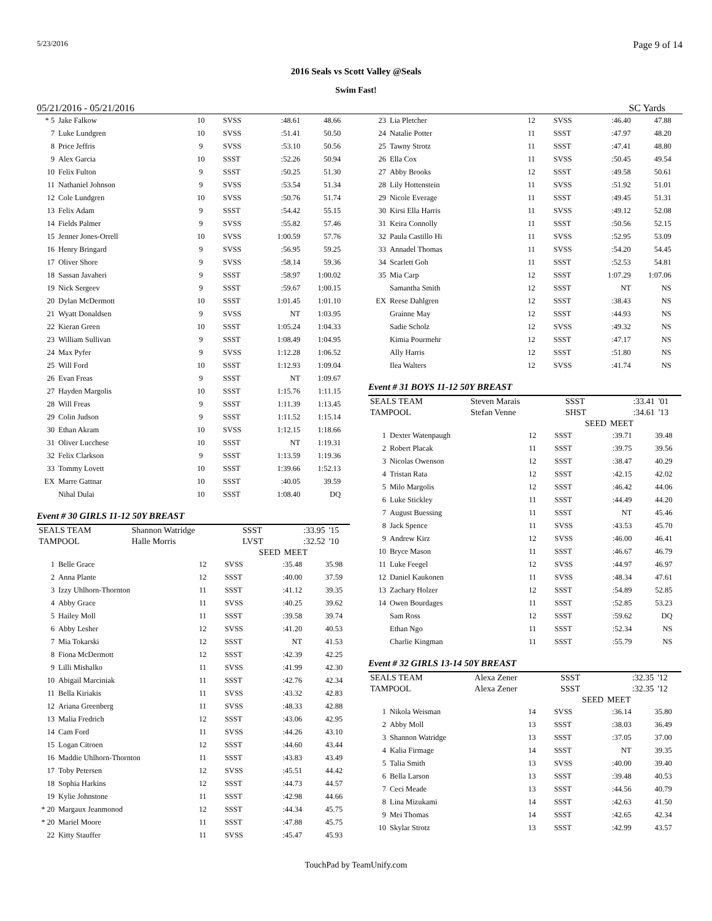5/23/2016 Page 9 of 14
2016 Seals vs Scott Valley @Seals
Swim Fast!
05/21/2016 - 05/21/2016 SC Yards
| * 5 | Jake Falkow | 10 | SVSS | :48.61 | 48.66 | |
| 7 | Luke Lundgren | 10 | SVSS | :51.41 | 50.50 | |
| 8 | Price Jeffris | 9 | SVSS | :53.10 | 50.56 | |
| 9 | Alex Garcia | 10 | SSST | :52.26 | 50.94 | |
| 10 | Felix Fulton | 9 | SSST | :50.25 | 51.30 | |
| 11 | Nathaniel Johnson | 9 | SVSS | :53.54 | 51.34 | |
| 12 | Cole Lundgren | 10 | SVSS | :50.76 | 51.74 | |
| 13 | Felix Adam | 9 | SSST | :54.42 | 55.15 | |
| 14 | Fields Palmer | 9 | SVSS | :55.82 | 57.46 | |
| 15 | Jenner Jones-Orrell | 10 | SVSS | 1:00.59 | 57.76 | |
| 16 | Henry Bringard | 9 | SVSS | :56.95 | 59.25 | |
| 17 | Oliver Shore | 9 | SVSS | :58.14 | 59.36 | |
| 18 | Sassan Javaheri | 9 | SSST | :58.97 | 1:00.02 | |
| 19 | Nick Sergeev | 9 | SSST | :59.67 | 1:00.15 | |
| 20 | Dylan McDermott | 10 | SSST | 1:01.45 | 1:01.10 | |
| 21 | Wyatt Donaldsen | 9 | SVSS | NT | 1:03.95 | |
| 22 | Kieran Green | 10 | SSST | 1:05.24 | 1:04.33 | |
| 23 | William Sullivan | 9 | SSST | 1:08.49 | 1:04.95 | |
| 24 | Max Pyfer | 9 | SVSS | 1:12.28 | 1:06.52 | |
| 25 | Will Ford | 10 | SSST | 1:12.93 | 1:09.04 | |
| 26 | Evan Freas | 9 | SSST | NT | 1:09.67 | |
| 27 | Hayden Margolis | 10 | SSST | 1:15.76 | 1:11.15 | |
| 28 | Will Freas | 9 | SSST | 1:11.39 | 1:13.45 | |
| 29 | Colin Judson | 9 | SSST | 1:11.52 | 1:15.14 | |
| 30 | Ethan Akram | 10 | SVSS | 1:12.15 | 1:18.66 | |
| 31 | Oliver Lucchese | 10 | SSST | NT | 1:19.31 | |
| 32 | Felix Clarkson | 9 | SSST | 1:13.59 | 1:19.36 | |
| 33 | Tommy Lovett | 10 | SSST | 1:39.66 | 1:52.13 | |
| EX | Marre Gattnar | 10 | SSST | :40.05 | 39.59 | |
| | Nihal Dulai | 10 | SSST | 1:08.40 | DQ | |
Event # 30 GIRLS 11-12 50Y BREAST
| SEALS TEAM | Shannon Watridge | SSST | :33.95 | '15 |
| TAMPOOL | Halle Morris | LVST | :32.52 | '10 |
| | | SEED | MEET | |
| 1 | Belle Grace | 12 | SVSS | :35.48 | 35.98 | |
| 2 | Anna Plante | 12 | SSST | :40.00 | 37.59 | |
| 3 | Izzy Uhlhorn-Thornton | 11 | SSST | :41.12 | 39.35 | |
| 4 | Abby Grace | 11 | SVSS | :40.25 | 39.62 | |
| 5 | Hailey Moll | 11 | SSST | :39.58 | 39.74 | |
| 6 | Abby Lesher | 12 | SVSS | :41.20 | 40.53 | |
| 7 | Mia Tokarski | 12 | SSST | NT | 41.53 | |
| 8 | Fiona McDermott | 12 | SSST | :42.39 | 42.25 | |
| 9 | Lilli Mishalko | 11 | SVSS | :41.99 | 42.30 | |
| 10 | Abigail Marciniak | 11 | SSST | :42.76 | 42.34 | |
| 11 | Bella Kiriakis | 11 | SVSS | :43.32 | 42.83 | |
| 12 | Ariana Greenberg | 11 | SVSS | :48.33 | 42.88 | |
| 13 | Malia Fredrich | 12 | SSST | :43.06 | 42.95 | |
| 14 | Cam Ford | 11 | SVSS | :44.26 | 43.10 | |
| 15 | Logan Citroen | 12 | SSST | :44.60 | 43.44 | |
| 16 | Maddie Uhlhorn-Thornton | 11 | SSST | :43.83 | 43.49 | |
| 17 | Toby Petersen | 12 | SVSS | :45.51 | 44.42 | |
| 18 | Sophia Harkins | 12 | SSST | :44.73 | 44.57 | |
| 19 | Kylie Johnstone | 11 | SSST | :42.98 | 44.66 | |
| * 20 | Margaux Jeanmonod | 12 | SSST | :44.34 | 45.75 | |
| * 20 | Mariel Moore | 11 | SSST | :47.88 | 45.75 | |
| 22 | Kitty Stauffer | 11 | SVSS | :45.47 | 45.93 | |
| 23 | Lia Pletcher | 12 | SVSS | :46.40 | 47.88 | |
| 24 | Natalie Potter | 11 | SSST | :47.97 | 48.20 | |
| 25 | Tawny Strotz | 11 | SSST | :47.41 | 48.80 | |
| 26 | Ella Cox | 11 | SVSS | :50.45 | 49.54 | |
| 27 | Abby Brooks | 12 | SSST | :49.58 | 50.61 | |
| 28 | Lily Hottenstein | 11 | SVSS | :51.92 | 51.01 | |
| 29 | Nicole Everage | 11 | SSST | :49.45 | 51.31 | |
| 30 | Kirsi Ella Harris | 11 | SVSS | :49.12 | 52.08 | |
| 31 | Keira Connolly | 11 | SSST | :50.56 | 52.15 | |
| 32 | Paula Castillo Hi | 11 | SVSS | :52.95 | 53.09 | |
| 33 | Annadel Thomas | 11 | SVSS | :54.20 | 54.45 | |
| 34 | Scarlett Goh | 11 | SSST | :52.53 | 54.81 | |
| 35 | Mia Carp | 12 | SSST | 1:07.29 | 1:07.06 | |
| | Samantha Smith | 12 | SSST | NT | NS | |
| EX | Reese Dahlgren | 12 | SSST | :38.43 | NS | |
| | Grainne May | 12 | SSST | :44.93 | NS | |
| | Sadie Scholz | 12 | SVSS | :49.32 | NS | |
| | Kimia Pourmehr | 12 | SSST | :47.17 | NS | |
| | Ally Harris | 12 | SSST | :51.80 | NS | |
| | Ilea Walters | 12 | SVSS | :41.74 | NS | |
Event # 31 BOYS 11-12 50Y BREAST
| SEALS TEAM | Steven Marais | SSST | :33.41 | '01 |
| TAMPOOL | Stefan Venne | SHST | :34.61 | '13 |
| | | SEED | MEET | |
| 1 | Dexter Watenpaugh | 12 | SSST | :39.71 | 39.48 | |
| 2 | Robert Placak | 11 | SSST | :39.75 | 39.56 | |
| 3 | Nicolas Owenson | 12 | SSST | :38.47 | 40.29 | |
| 4 | Tristan Rata | 12 | SSST | :42.15 | 42.02 | |
| 5 | Milo Margolis | 12 | SSST | :46.42 | 44.06 | |
| 6 | Luke Stickley | 11 | SSST | :44.49 | 44.20 | |
| 7 | August Buessing | 11 | SSST | NT | 45.46 | |
| 8 | Jack Spence | 11 | SVSS | :43.53 | 45.70 | |
| 9 | Andrew Kirz | 12 | SVSS | :46.00 | 46.41 | |
| 10 | Bryce Mason | 11 | SSST | :46.67 | 46.79 | |
| 11 | Luke Feegel | 12 | SVSS | :44.97 | 46.97 | |
| 12 | Daniel Kaukonen | 11 | SVSS | :48.34 | 47.61 | |
| 13 | Zachary Holzer | 12 | SSST | :54.89 | 52.85 | |
| 14 | Owen Bourdages | 11 | SSST | :52.85 | 53.23 | |
| | Sam Ross | 12 | SSST | :59.62 | DQ | |
| | Ethan Ngo | 11 | SSST | :52.34 | NS | |
| | Charlie Kingman | 11 | SSST | :55.79 | NS | |
Event # 32 GIRLS 13-14 50Y BREAST
| SEALS TEAM | Alexa Zener | SSST | :32.35 | '12 |
| TAMPOOL | Alexa Zener | SSST | :32.35 | '12 |
| | | SEED | MEET | |
| 1 | Nikola Weisman | 14 | SVSS | :36.14 | 35.80 | |
| 2 | Abby Moll | 13 | SSST | :38.03 | 36.49 | |
| 3 | Shannon Watridge | 13 | SSST | :37.05 | 37.00 | |
| 4 | Kalia Firmage | 14 | SSST | NT | 39.35 | |
| 5 | Talia Smith | 13 | SVSS | :40.00 | 39.40 | |
| 6 | Bella Larson | 13 | SSST | :39.48 | 40.53 | |
| 7 | Ceci Meade | 13 | SSST | :44.56 | 40.79 | |
| 8 | Lina Mizukami | 14 | SSST | :42.63 | 41.50 | |
| 9 | Mei Thomas | 14 | SSST | :42.65 | 42.34 | |
| 10 | Skylar Strotz | 13 | SSST | :42.99 | 43.57 | |
TouchPad by TeamUnify.com